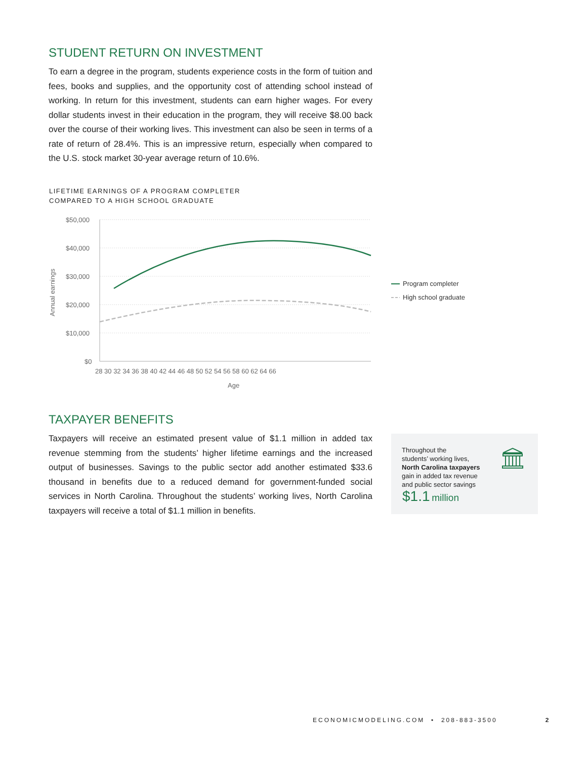STUDENT RETURN ON INVESTMENT
To earn a degree in the program, students experience costs in the form of tuition and fees, books and supplies, and the opportunity cost of attending school instead of working. In return for this investment, students can earn higher wages. For every dollar students invest in their education in the program, they will receive $8.00 back over the course of their working lives. This investment can also be seen in terms of a rate of return of 28.4%. This is an impressive return, especially when compared to the U.S. stock market 30-year average return of 10.6%.
LIFETIME EARNINGS OF A PROGRAM COMPLETER
COMPARED TO A HIGH SCHOOL GRADUATE
$50,000
$40,000
$30,000
$20,000
$10,000
$0
Annual earnings
28 30 32 34 36 38 40 42 44 46 48 50 52 54 56 58 60 62 64 66
Age
Program completer
High school graduate
TAXPAYER BENEFITS
Taxpayers will receive an estimated present value of $1.1 million in added tax revenue stemming from the students’ higher lifetime earnings and the increased output of businesses. Savings to the public sector add another estimated $33.6 thousand in benefits due to a reduced demand for government-funded social services in North Carolina. Throughout the students’ working lives, North Carolina taxpayers will receive a total of $1.1 million in benefits.
Throughout the
students’ working lives,
North Carolina taxpayers
gain in added tax revenue
and public sector savings
$1.1 million
ECONOMICMODELING.COM • 208-883-3500 2